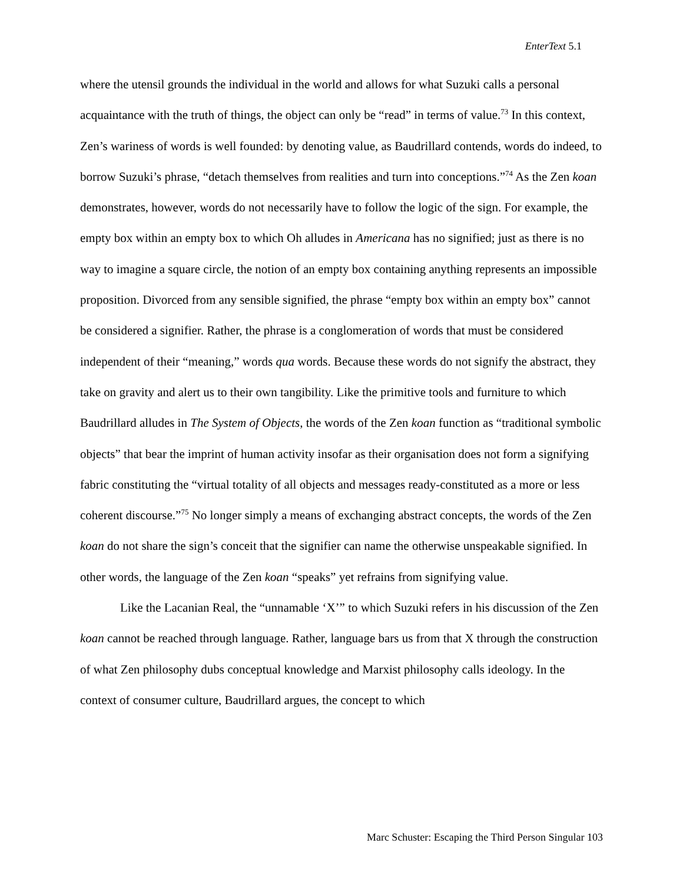EnterText 5.1
where the utensil grounds the individual in the world and allows for what Suzuki calls a personal acquaintance with the truth of things, the object can only be “read” in terms of value.<sup>73</sup> In this context, Zen’s wariness of words is well founded: by denoting value, as Baudrillard contends, words do indeed, to borrow Suzuki’s phrase, “detach themselves from realities and turn into conceptions.”<sup>74</sup> As the Zen koan demonstrates, however, words do not necessarily have to follow the logic of the sign. For example, the empty box within an empty box to which Oh alludes in Americana has no signified; just as there is no way to imagine a square circle, the notion of an empty box containing anything represents an impossible proposition. Divorced from any sensible signified, the phrase “empty box within an empty box” cannot be considered a signifier. Rather, the phrase is a conglomeration of words that must be considered independent of their “meaning,” words qua words. Because these words do not signify the abstract, they take on gravity and alert us to their own tangibility. Like the primitive tools and furniture to which Baudrillard alludes in The System of Objects, the words of the Zen koan function as “traditional symbolic objects” that bear the imprint of human activity insofar as their organisation does not form a signifying fabric constituting the “virtual totality of all objects and messages ready-constituted as a more or less coherent discourse.”<sup>75</sup> No longer simply a means of exchanging abstract concepts, the words of the Zen koan do not share the sign’s conceit that the signifier can name the otherwise unspeakable signified. In other words, the language of the Zen koan “speaks” yet refrains from signifying value.
Like the Lacanian Real, the “unnamable ‘X’” to which Suzuki refers in his discussion of the Zen koan cannot be reached through language. Rather, language bars us from that X through the construction of what Zen philosophy dubs conceptual knowledge and Marxist philosophy calls ideology. In the context of consumer culture, Baudrillard argues, the concept to which
Marc Schuster: Escaping the Third Person Singular 103